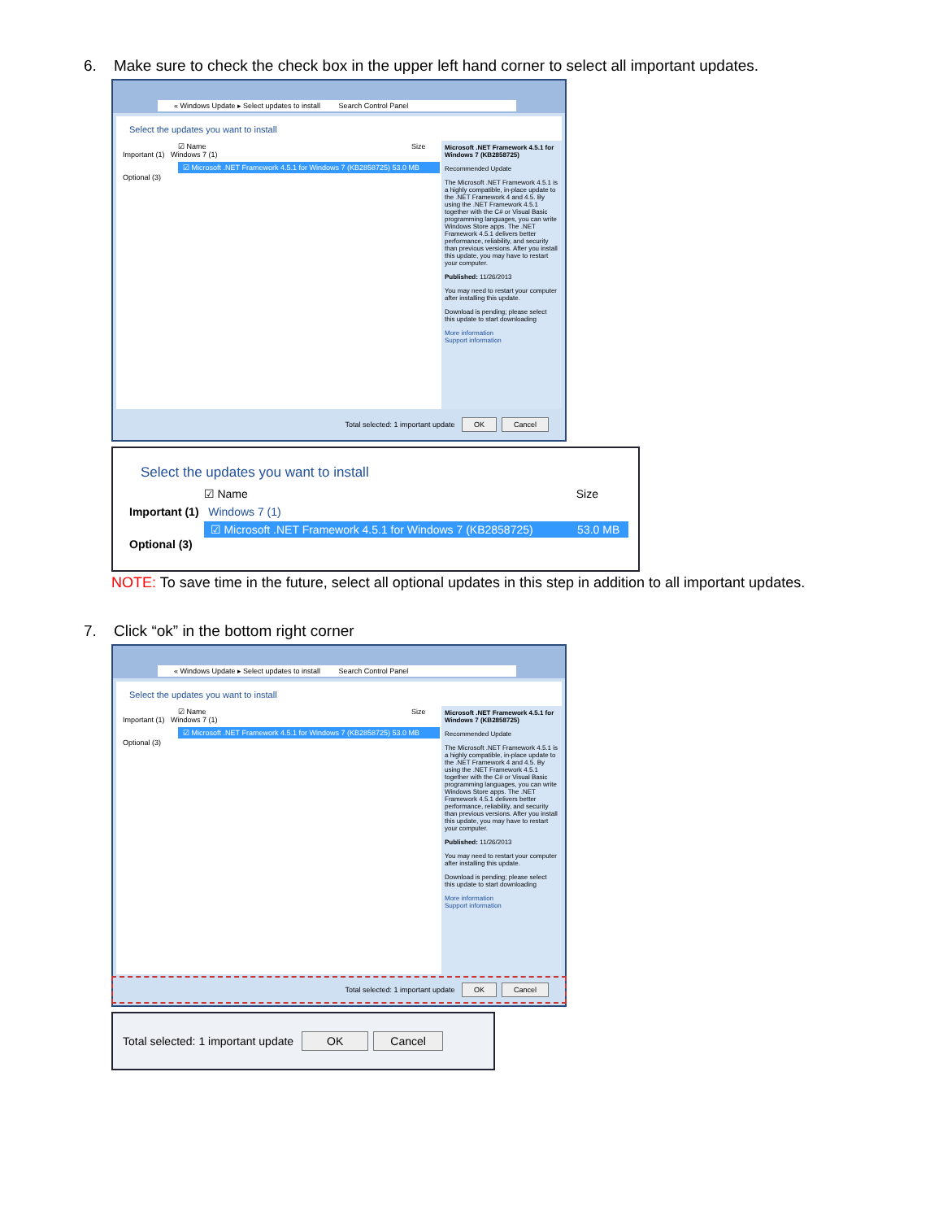6. Make sure to check the check box in the upper left hand corner to select all important updates.
« Windows Update ▸ Select updates to install Search Control Panel
Select the updates you want to install
☑ Name Size
Important (1) Windows 7 (1)
☑ Microsoft .NET Framework 4.5.1 for Windows 7 (KB2858725) 53.0 MB
Optional (3)
Microsoft .NET Framework 4.5.1 for Windows 7 (KB2858725)
Recommended Update
The Microsoft .NET Framework 4.5.1 is a highly compatible, in-place update to the .NET Framework 4 and 4.5. By using the .NET Framework 4.5.1 together with the C# or Visual Basic programming languages, you can write Windows Store apps. The .NET Framework 4.5.1 delivers better performance, reliability, and security than previous versions. After you install this update, you may have to restart your computer.
Published: 11/26/2013
You may need to restart your computer after installing this update.
Download is pending; please select this update to start downloading
More information
Support information
Total selected: 1 important update OK Cancel
Select the updates you want to install
☑ Name Size
Important (1) Windows 7 (1)
☑ Microsoft .NET Framework 4.5.1 for Windows 7 (KB2858725) 53.0 MB
Optional (3)
NOTE: To save time in the future, select all optional updates in this step in addition to all important updates.
7. Click “ok” in the bottom right corner
« Windows Update ▸ Select updates to install Search Control Panel
Select the updates you want to install
☑ Name Size
Important (1) Windows 7 (1)
☑ Microsoft .NET Framework 4.5.1 for Windows 7 (KB2858725) 53.0 MB
Optional (3)
Microsoft .NET Framework 4.5.1 for Windows 7 (KB2858725)
Recommended Update
The Microsoft .NET Framework 4.5.1 is a highly compatible, in-place update to the .NET Framework 4 and 4.5. By using the .NET Framework 4.5.1 together with the C# or Visual Basic programming languages, you can write Windows Store apps. The .NET Framework 4.5.1 delivers better performance, reliability, and security than previous versions. After you install this update, you may have to restart your computer.
Published: 11/26/2013
You may need to restart your computer after installing this update.
Download is pending; please select this update to start downloading
More information
Support information
Total selected: 1 important update OK Cancel
Total selected: 1 important update OK Cancel